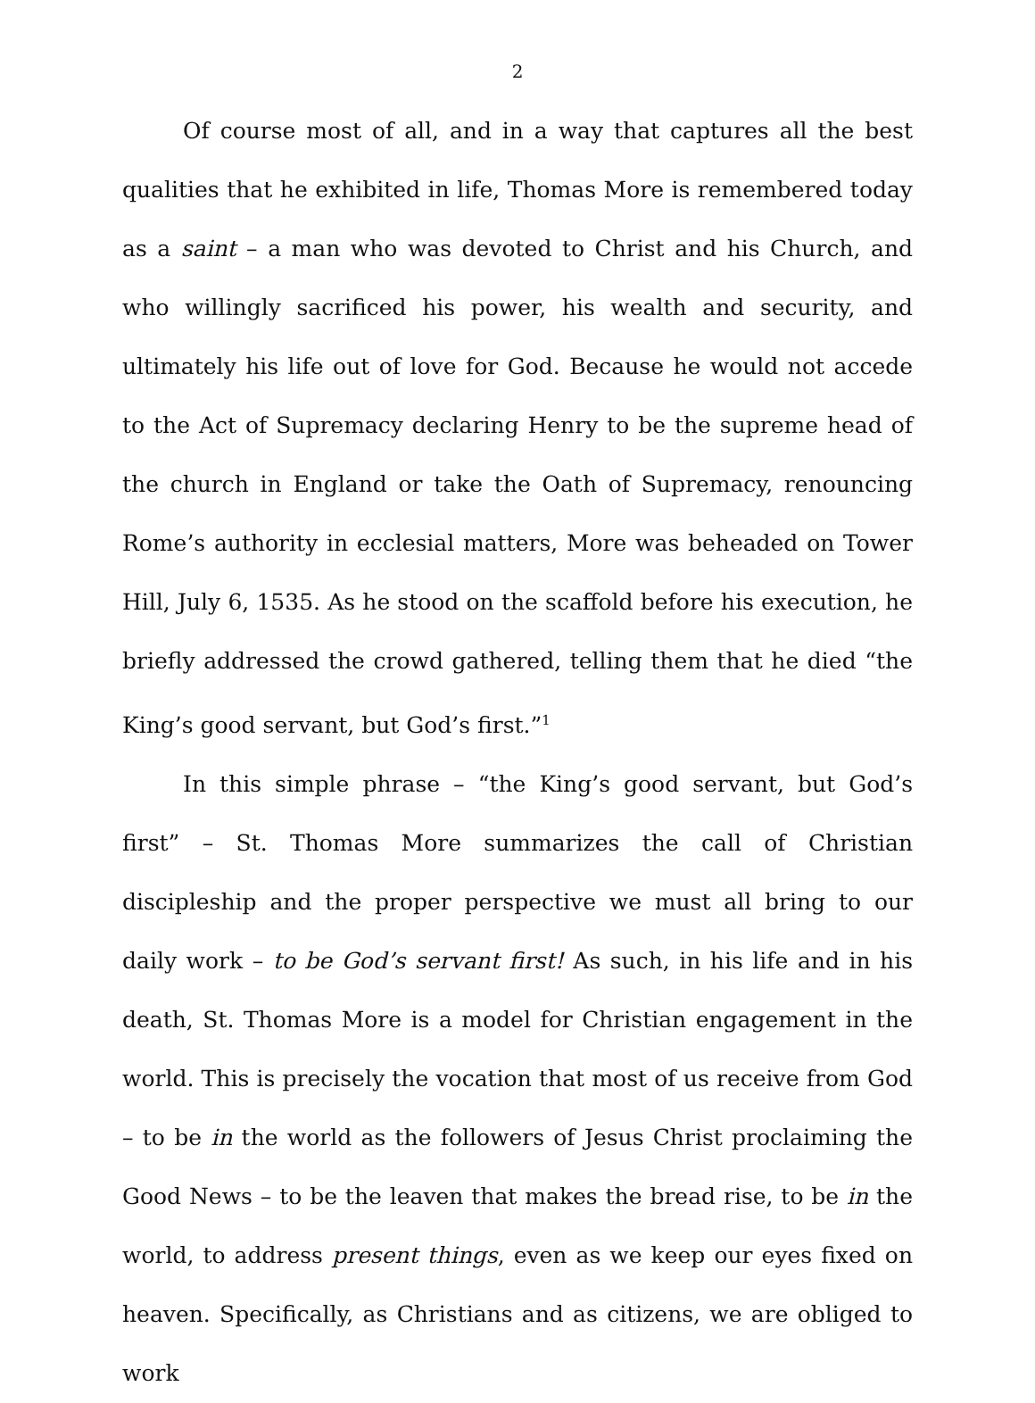2
Of course most of all, and in a way that captures all the best qualities that he exhibited in life, Thomas More is remembered today as a saint – a man who was devoted to Christ and his Church, and who willingly sacrificed his power, his wealth and security, and ultimately his life out of love for God. Because he would not accede to the Act of Supremacy declaring Henry to be the supreme head of the church in England or take the Oath of Supremacy, renouncing Rome’s authority in ecclesial matters, More was beheaded on Tower Hill, July 6, 1535. As he stood on the scaffold before his execution, he briefly addressed the crowd gathered, telling them that he died “the King’s good servant, but God’s first.”<sup>1</sup>
In this simple phrase – “the King’s good servant, but God’s first” – St. Thomas More summarizes the call of Christian discipleship and the proper perspective we must all bring to our daily work – to be God’s servant first! As such, in his life and in his death, St. Thomas More is a model for Christian engagement in the world. This is precisely the vocation that most of us receive from God – to be in the world as the followers of Jesus Christ proclaiming the Good News – to be the leaven that makes the bread rise, to be in the world, to address present things, even as we keep our eyes fixed on heaven. Specifically, as Christians and as citizens, we are obliged to work